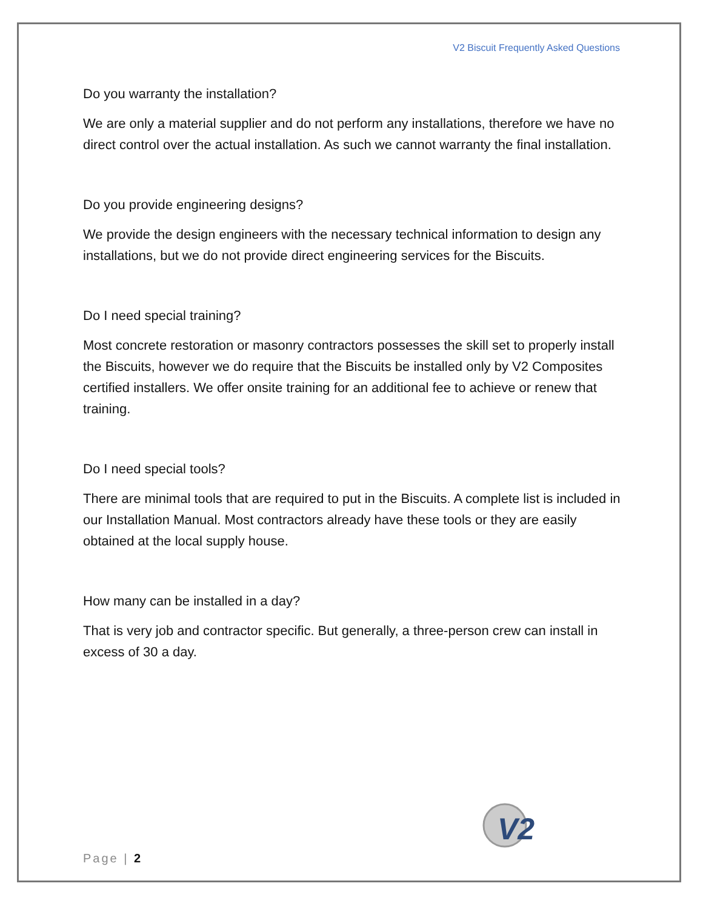V2 Biscuit Frequently Asked Questions
Do you warranty the installation?
We are only a material supplier and do not perform any installations, therefore we have no direct control over the actual installation. As such we cannot warranty the final installation.
Do you provide engineering designs?
We provide the design engineers with the necessary technical information to design any installations, but we do not provide direct engineering services for the Biscuits.
Do I need special training?
Most concrete restoration or masonry contractors possesses the skill set to properly install the Biscuits, however we do require that the Biscuits be installed only by V2 Composites certified installers. We offer onsite training for an additional fee to achieve or renew that training.
Do I need special tools?
There are minimal tools that are required to put in the Biscuits. A complete list is included in our Installation Manual. Most contractors already have these tools or they are easily obtained at the local supply house.
How many can be installed in a day?
That is very job and contractor specific. But generally, a three-person crew can install in excess of 30 a day.
V2
Page | 2